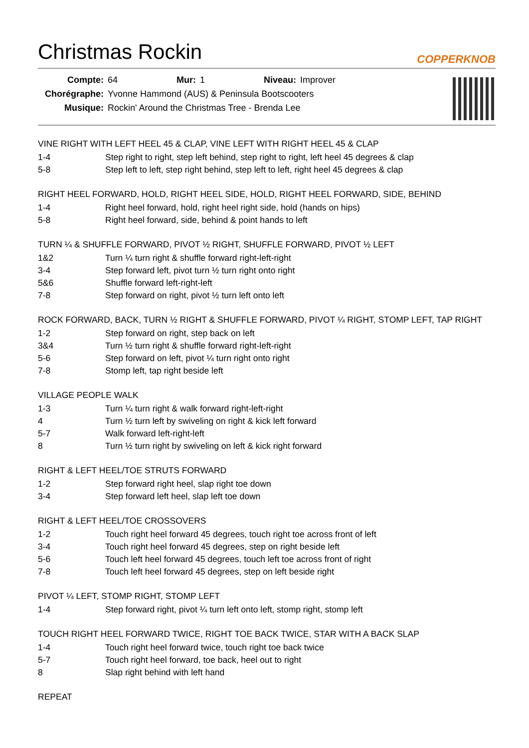Christmas Rockin
COPPERKNOB
| Compte: | 64 | Mur: | 1 | Niveau: | Improver |
| Chorégraphe: | Yvonne Hammond (AUS) & Peninsula Bootscooters | | | | |
| Musique: | Rockin' Around the Christmas Tree - Brenda Lee | | | | |
VINE RIGHT WITH LEFT HEEL 45 & CLAP, VINE LEFT WITH RIGHT HEEL 45 & CLAP
1-4 Step right to right, step left behind, step right to right, left heel 45 degrees & clap
5-8 Step left to left, step right behind, step left to left, right heel 45 degrees & clap
RIGHT HEEL FORWARD, HOLD, RIGHT HEEL SIDE, HOLD, RIGHT HEEL FORWARD, SIDE, BEHIND
1-4 Right heel forward, hold, right heel right side, hold (hands on hips)
5-8 Right heel forward, side, behind & point hands to left
TURN ¼ & SHUFFLE FORWARD, PIVOT ½ RIGHT, SHUFFLE FORWARD, PIVOT ½ LEFT
1&2 Turn ¼ turn right & shuffle forward right-left-right
3-4 Step forward left, pivot turn ½ turn right onto right
5&6 Shuffle forward left-right-left
7-8 Step forward on right, pivot ½ turn left onto left
ROCK FORWARD, BACK, TURN ½ RIGHT & SHUFFLE FORWARD, PIVOT ¼ RIGHT, STOMP LEFT, TAP RIGHT
1-2 Step forward on right, step back on left
3&4 Turn ½ turn right & shuffle forward right-left-right
5-6 Step forward on left, pivot ¼ turn right onto right
7-8 Stomp left, tap right beside left
VILLAGE PEOPLE WALK
1-3 Turn ¼ turn right & walk forward right-left-right
4 Turn ½ turn left by swiveling on right & kick left forward
5-7 Walk forward left-right-left
8 Turn ½ turn right by swiveling on left & kick right forward
RIGHT & LEFT HEEL/TOE STRUTS FORWARD
1-2 Step forward right heel, slap right toe down
3-4 Step forward left heel, slap left toe down
RIGHT & LEFT HEEL/TOE CROSSOVERS
1-2 Touch right heel forward 45 degrees, touch right toe across front of left
3-4 Touch right heel forward 45 degrees, step on right beside left
5-6 Touch left heel forward 45 degrees, touch left toe across front of right
7-8 Touch left heel forward 45 degrees, step on left beside right
PIVOT ¼ LEFT, STOMP RIGHT, STOMP LEFT
1-4 Step forward right, pivot ¼ turn left onto left, stomp right, stomp left
TOUCH RIGHT HEEL FORWARD TWICE, RIGHT TOE BACK TWICE, STAR WITH A BACK SLAP
1-4 Touch right heel forward twice, touch right toe back twice
5-7 Touch right heel forward, toe back, heel out to right
8 Slap right behind with left hand
REPEAT